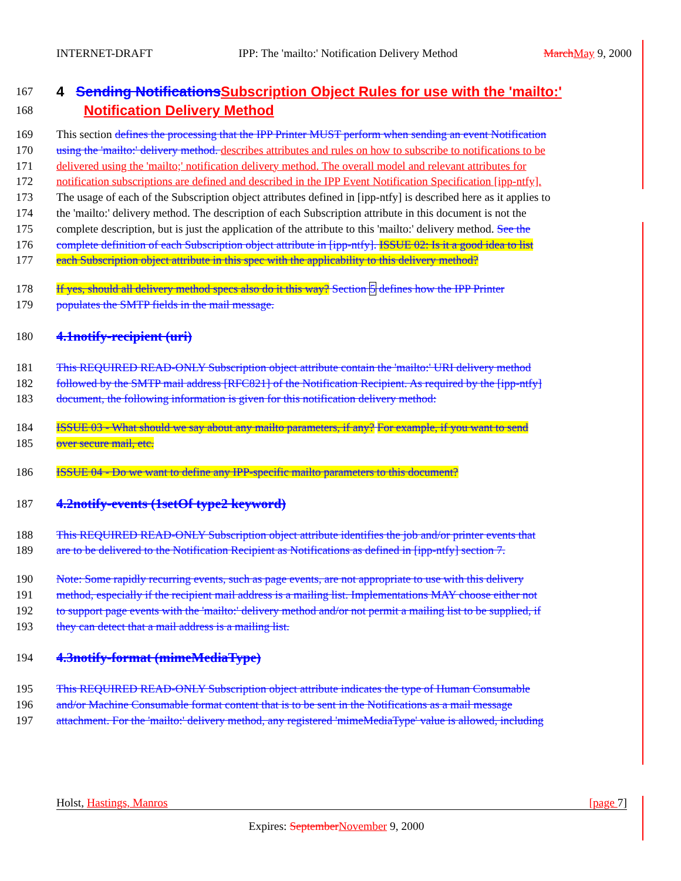INTERNET-DRAFT IPP: The 'mailto:' Notification Delivery Method March May 9, 2000
167 4 Sending Notifications Subscription Object Rules for use with the 'mailto:'
168 Notification Delivery Method
169 This section defines the processing that the IPP Printer MUST perform when sending an event Notification
170 using the 'mailto:' delivery method. describes attributes and rules on how to subscribe to notifications to be
171 delivered using the 'mailto;' notification delivery method. The overall model and relevant attributes for
172 notification subscriptions are defined and described in the IPP Event Notification Specification [ipp-ntfy].
173 The usage of each of the Subscription object attributes defined in [ipp-ntfy] is described here as it applies to
174 the 'mailto:' delivery method. The description of each Subscription attribute in this document is not the
175 complete description, but is just the application of the attribute to this 'mailto:' delivery method. See the
176 complete definition of each Subscription object attribute in [ipp-ntfy]. ISSUE 02: Is it a good idea to list
177 each Subscription object attribute in this spec with the applicability to this delivery method?
178 If yes, should all delivery method specs also do it this way? Section 5 defines how the IPP Printer
179 populates the SMTP fields in the mail message.
180 4.1notify-recipient (uri)
181 This REQUIRED READ-ONLY Subscription object attribute contain the 'mailto:' URI delivery method
182 followed by the SMTP mail address [RFC821] of the Notification Recipient. As required by the [ipp-ntfy]
183 document, the following information is given for this notification delivery method:
184 ISSUE 03 - What should we say about any mailto parameters, if any? For example, if you want to send
185 over secure mail, etc.
186 ISSUE 04 - Do we want to define any IPP-specific mailto parameters to this document?
187 4.2notify-events (1setOf type2 keyword)
188 This REQUIRED READ-ONLY Subscription object attribute identifies the job and/or printer events that
189 are to be delivered to the Notification Recipient as Notifications as defined in [ipp-ntfy] section 7.
190 Note: Some rapidly recurring events, such as page events, are not appropriate to use with this delivery
191 method, especially if the recipient mail address is a mailing list. Implementations MAY choose either not
192 to support page events with the 'mailto:' delivery method and/or not permit a mailing list to be supplied, if
193 they can detect that a mail address is a mailing list.
194 4.3notify-format (mimeMediaType)
195 This REQUIRED READ-ONLY Subscription object attribute indicates the type of Human Consumable
196 and/or Machine Consumable format content that is to be sent in the Notifications as a mail message
197 attachment. For the 'mailto:' delivery method, any registered 'mimeMediaType' value is allowed, including
Holst, Hastings, Manros [page 7]
Expires: September November 9, 2000